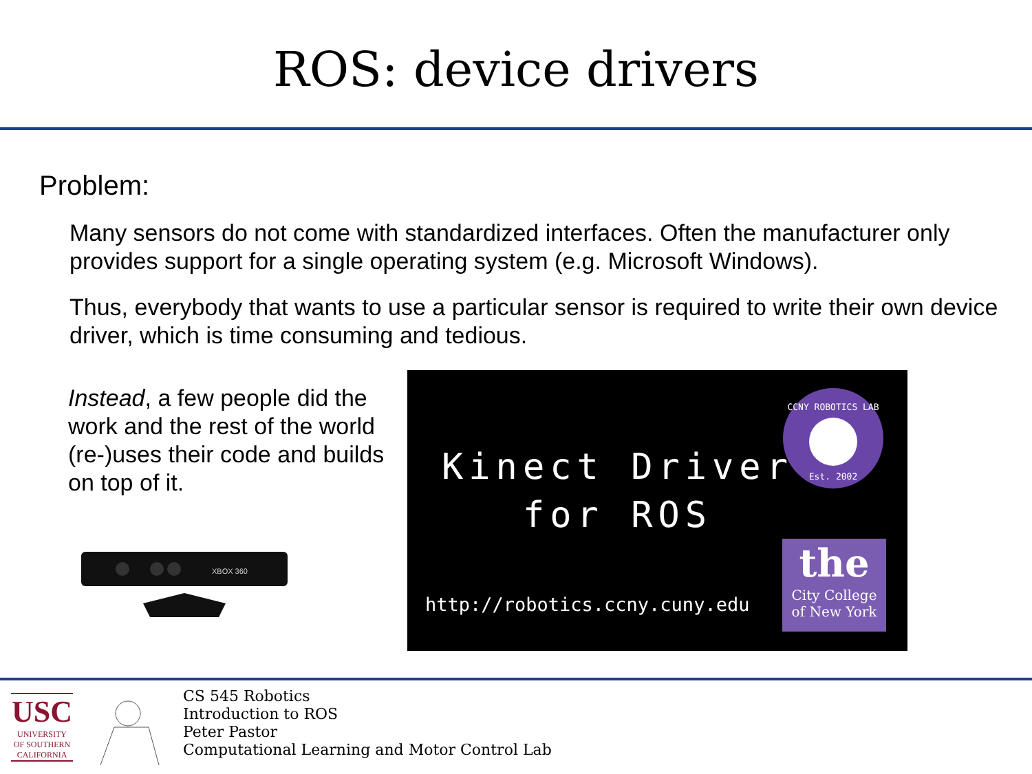ROS: device drivers
Problem:
Many sensors do not come with standardized interfaces. Often the manufacturer only provides support for a single operating system (e.g. Microsoft Windows).
Thus, everybody that wants to use a particular sensor is required to write their own device driver, which is time consuming and tedious.
Instead, a few people did the work and the rest of the world (re-)uses their code and builds on top of it.
XBOX 360
Kinect Driver
for ROS
CCNY ROBOTICS LAB
Est. 2002
the
City College
of New York
http://robotics.ccny.cuny.edu
USC
UNIVERSITY
OF SOUTHERN
CALIFORNIA
CS 545 Robotics
Introduction to ROS
Peter Pastor
Computational Learning and Motor Control Lab